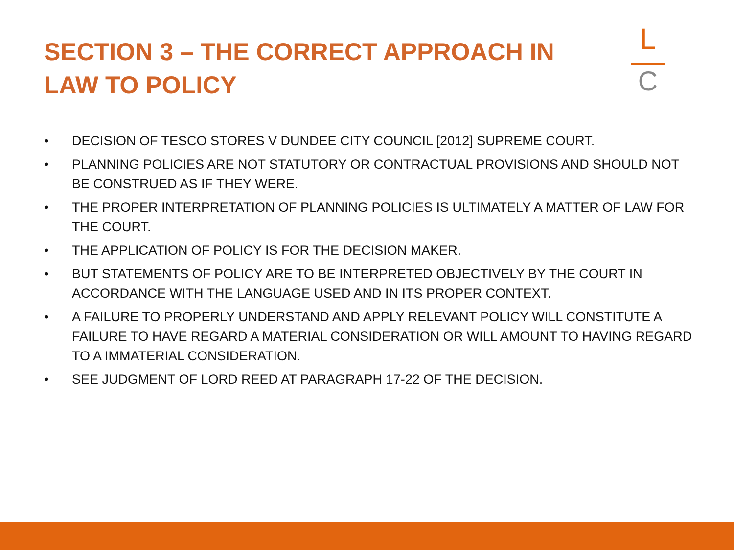SECTION 3 – THE CORRECT APPROACH IN LAW TO POLICY
L
C
• DECISION OF TESCO STORES V DUNDEE CITY COUNCIL [2012] SUPREME COURT.
• PLANNING POLICIES ARE NOT STATUTORY OR CONTRACTUAL PROVISIONS AND SHOULD NOT BE CONSTRUED AS IF THEY WERE.
• THE PROPER INTERPRETATION OF PLANNING POLICIES IS ULTIMATELY A MATTER OF LAW FOR THE COURT.
• THE APPLICATION OF POLICY IS FOR THE DECISION MAKER.
• BUT STATEMENTS OF POLICY ARE TO BE INTERPRETED OBJECTIVELY BY THE COURT IN ACCORDANCE WITH THE LANGUAGE USED AND IN ITS PROPER CONTEXT.
• A FAILURE TO PROPERLY UNDERSTAND AND APPLY RELEVANT POLICY WILL CONSTITUTE A FAILURE TO HAVE REGARD A MATERIAL CONSIDERATION OR WILL AMOUNT TO HAVING REGARD TO A IMMATERIAL CONSIDERATION.
• SEE JUDGMENT OF LORD REED AT PARAGRAPH 17-22 OF THE DECISION.